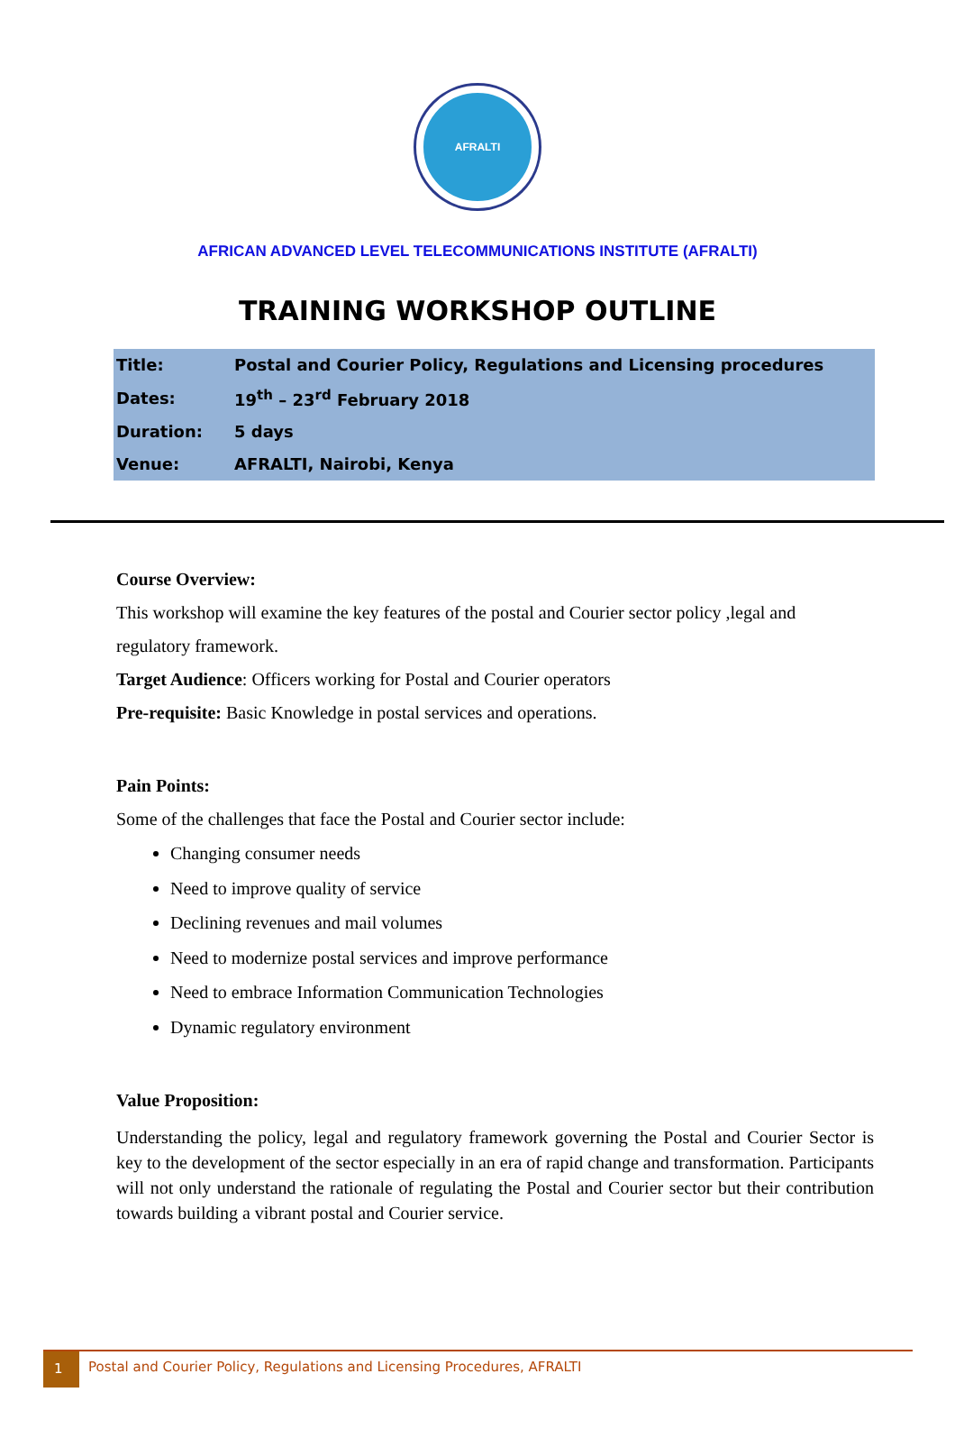AFRALTI
AFRICAN ADVANCED LEVEL TELECOMMUNICATIONS INSTITUTE (AFRALTI)
TRAINING WORKSHOP OUTLINE
| Title: | Postal and Courier Policy, Regulations and Licensing procedures |
| Dates: | 19<sup>th</sup> – 23<sup>rd</sup> February 2018 |
| Duration: | 5 days |
| Venue: | AFRALTI, Nairobi, Kenya |
Course Overview:
This workshop will examine the key features of the postal and Courier sector policy ,legal and regulatory framework.
Target Audience: Officers working for Postal and Courier operators
Pre-requisite: Basic Knowledge in postal services and operations.
Pain Points:
Some of the challenges that face the Postal and Courier sector include:
Changing consumer needs
Need to improve quality of service
Declining revenues and mail volumes
Need to modernize postal services and improve performance
Need to embrace Information Communication Technologies
Dynamic regulatory environment
Value Proposition:
Understanding the policy, legal and regulatory framework governing the Postal and Courier Sector is key to the development of the sector especially in an era of rapid change and transformation. Participants will not only understand the rationale of regulating the Postal and Courier sector but their contribution towards building a vibrant postal and Courier service.
1
Postal and Courier Policy, Regulations and Licensing Procedures, AFRALTI